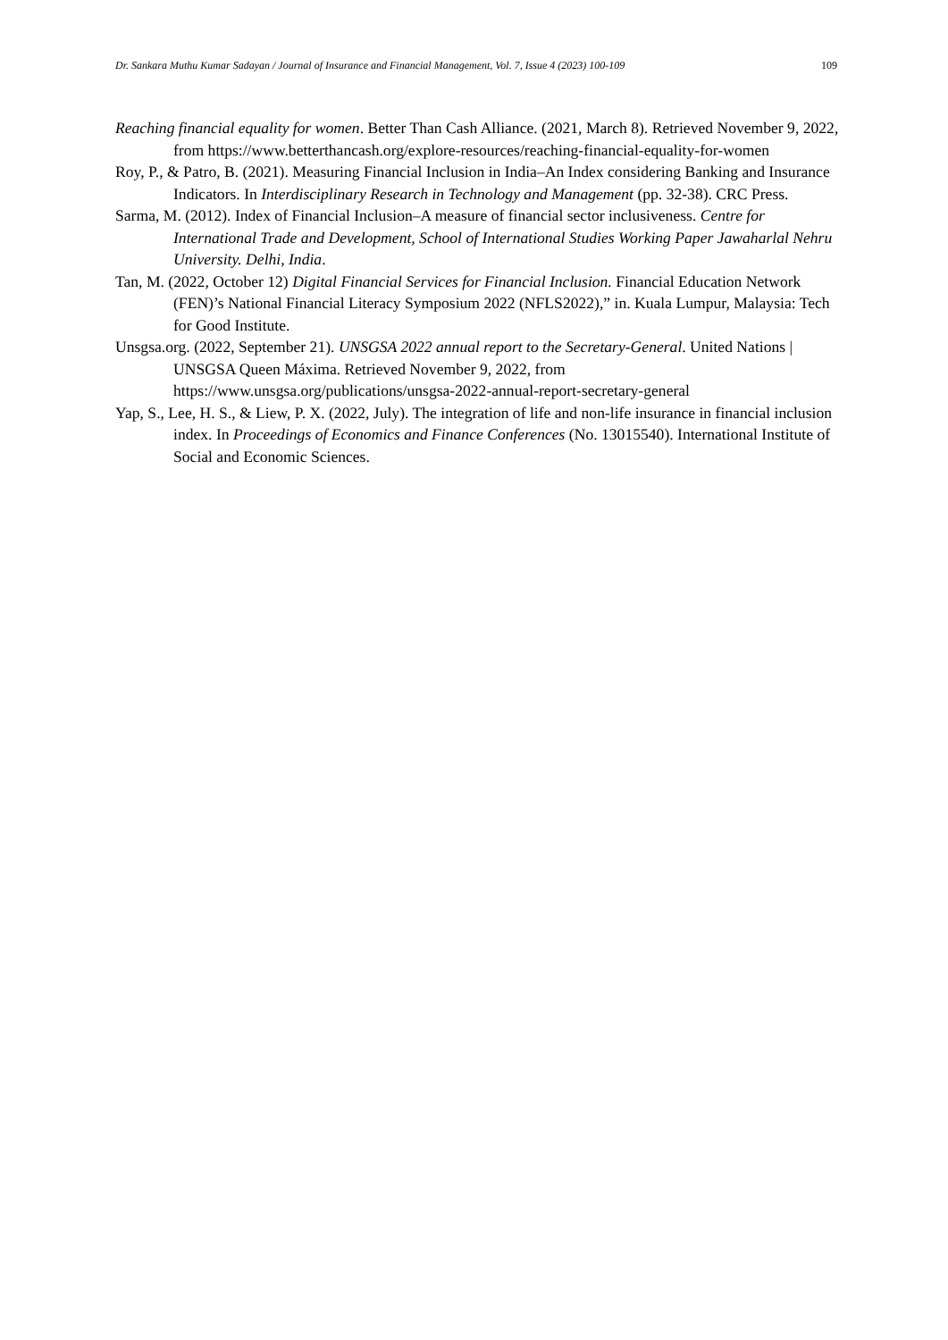Dr. Sankara Muthu Kumar Sadayan / Journal of Insurance and Financial Management, Vol. 7, Issue 4 (2023) 100-109 109
Reaching financial equality for women. Better Than Cash Alliance. (2021, March 8). Retrieved November 9, 2022, from https://www.betterthancash.org/explore-resources/reaching-financial-equality-for-women
Roy, P., & Patro, B. (2021). Measuring Financial Inclusion in India–An Index considering Banking and Insurance Indicators. In Interdisciplinary Research in Technology and Management (pp. 32-38). CRC Press.
Sarma, M. (2012). Index of Financial Inclusion–A measure of financial sector inclusiveness. Centre for International Trade and Development, School of International Studies Working Paper Jawaharlal Nehru University. Delhi, India.
Tan, M. (2022, October 12) Digital Financial Services for Financial Inclusion. Financial Education Network (FEN)’s National Financial Literacy Symposium 2022 (NFLS2022),” in. Kuala Lumpur, Malaysia: Tech for Good Institute.
Unsgsa.org. (2022, September 21). UNSGSA 2022 annual report to the Secretary-General. United Nations | UNSGSA Queen Máxima. Retrieved November 9, 2022, from https://www.unsgsa.org/publications/unsgsa-2022-annual-report-secretary-general
Yap, S., Lee, H. S., & Liew, P. X. (2022, July). The integration of life and non-life insurance in financial inclusion index. In Proceedings of Economics and Finance Conferences (No. 13015540). International Institute of Social and Economic Sciences.